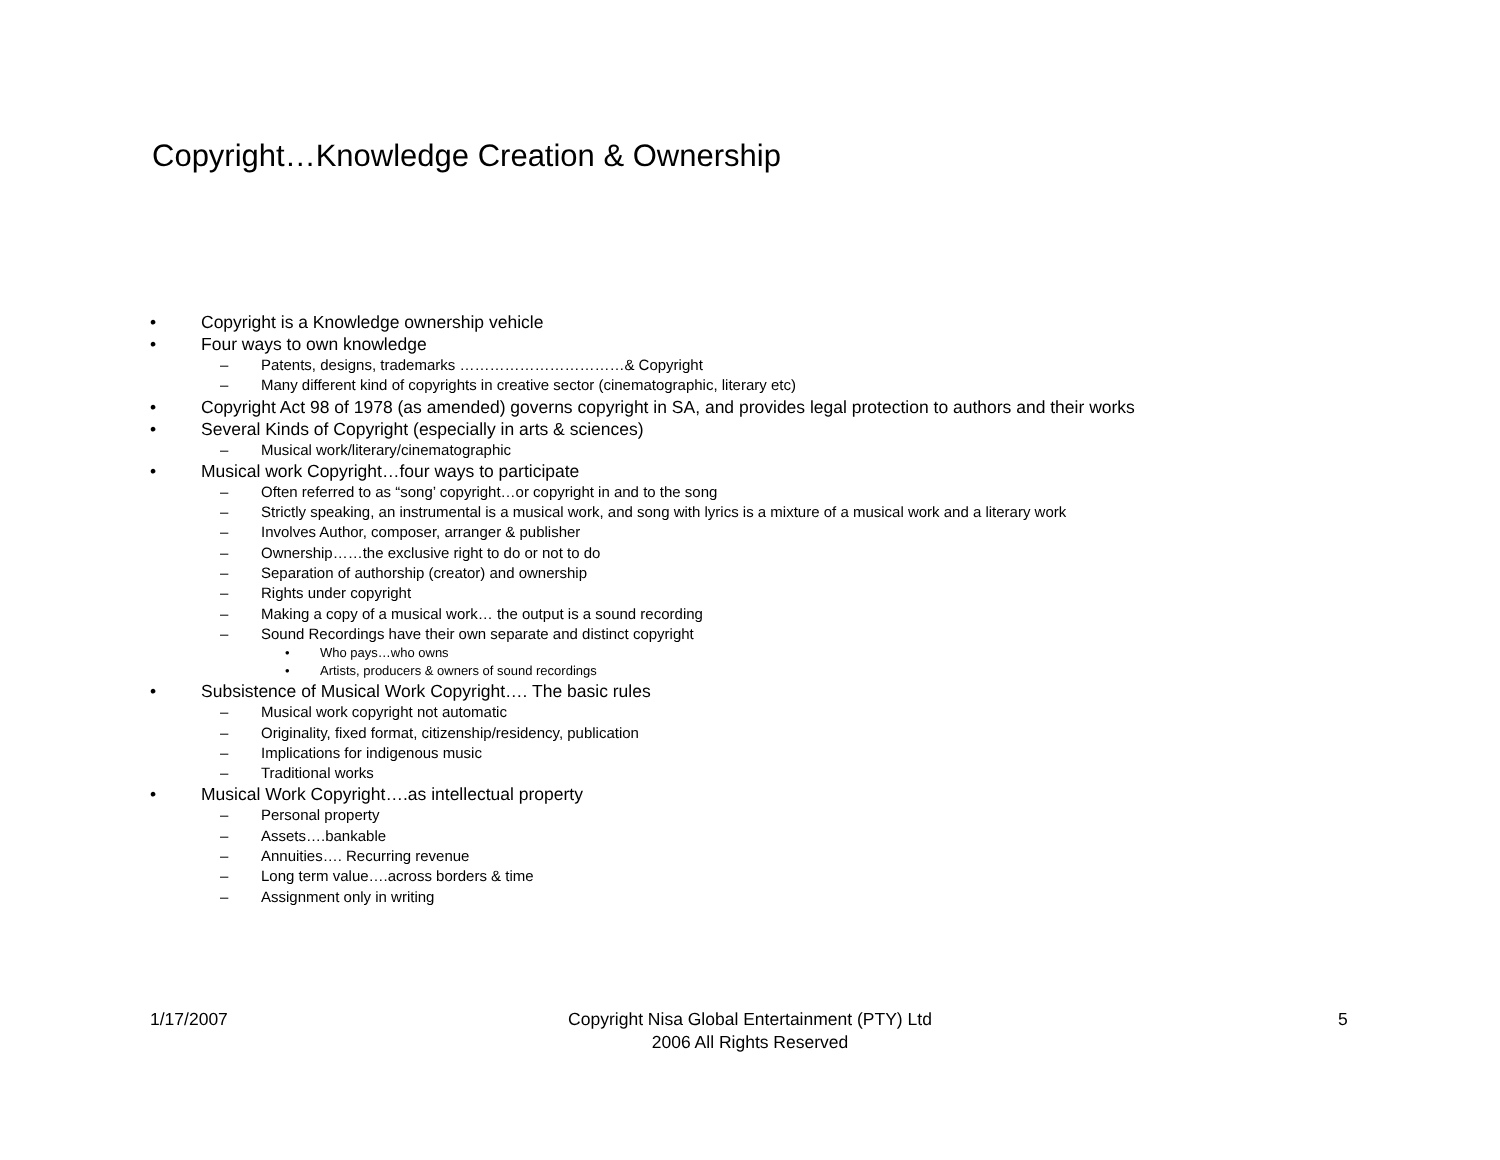Copyright…Knowledge Creation & Ownership
• Copyright is a Knowledge ownership vehicle
• Four ways to own knowledge
– Patents, designs, trademarks ……………………………& Copyright
– Many different kind of copyrights in creative sector (cinematographic, literary etc)
• Copyright Act 98 of 1978 (as amended) governs copyright in SA, and provides legal protection to authors and their works
• Several Kinds of Copyright (especially in arts & sciences)
– Musical work/literary/cinematographic
• Musical work Copyright…four ways to participate
– Often referred to as “song’ copyright…or copyright in and to the song
– Strictly speaking, an instrumental is a musical work, and song with lyrics is a mixture of a musical work and a literary work
– Involves Author, composer, arranger & publisher
– Ownership……the exclusive right to do or not to do
– Separation of authorship (creator) and ownership
– Rights under copyright
– Making a copy of a musical work… the output is a sound recording
– Sound Recordings have their own separate and distinct copyright
• Who pays…who owns
• Artists, producers & owners of sound recordings
• Subsistence of Musical Work Copyright…. The basic rules
– Musical work copyright not automatic
– Originality, fixed format, citizenship/residency, publication
– Implications for indigenous music
– Traditional works
• Musical Work Copyright….as intellectual property
– Personal property
– Assets….bankable
– Annuities…. Recurring revenue
– Long term value….across borders & time
– Assignment only in writing
1/17/2007
Copyright Nisa Global Entertainment (PTY) Ltd
2006 All Rights Reserved
5